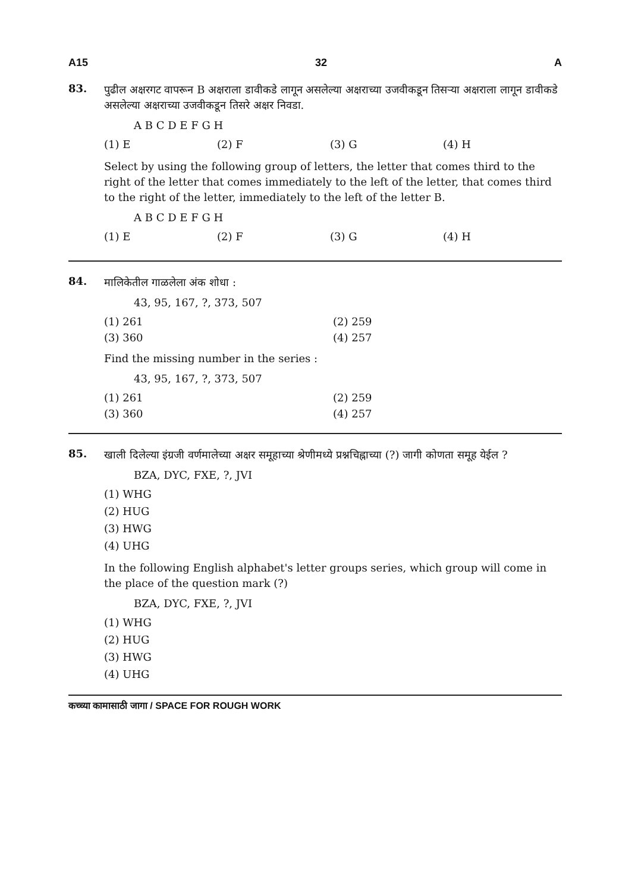A15 32 A
83.
पुढील अक्षरगट वापरून B अक्षराला डावीकडे लागून असलेल्या अक्षराच्या उजवीकडून तिसऱ्या अक्षराला लागून डावीकडे असलेल्या अक्षराच्या उजवीकडून तिसरे अक्षर निवडा.
A B C D E F G H
(1) E (2) F (3) G (4) H
Select by using the following group of letters, the letter that comes third to the right of the letter that comes immediately to the left of the letter, that comes third to the right of the letter, immediately to the left of the letter B.
A B C D E F G H
(1) E (2) F (3) G (4) H
84.
मालिकेतील गाळलेला अंक शोधा :
43, 95, 167, ?, 373, 507
(1) 261 (2) 259
(3) 360 (4) 257
Find the missing number in the series :
43, 95, 167, ?, 373, 507
(1) 261 (2) 259
(3) 360 (4) 257
85.
खाली दिलेल्या इंग्रजी वर्णमालेच्या अक्षर समूहाच्या श्रेणीमध्ये प्रश्नचिह्नाच्या (?) जागी कोणता समूह येईल ?
BZA, DYC, FXE, ?, JVI
(1) WHG
(2) HUG
(3) HWG
(4) UHG
In the following English alphabet's letter groups series, which group will come in the place of the question mark (?)
BZA, DYC, FXE, ?, JVI
(1) WHG
(2) HUG
(3) HWG
(4) UHG
कच्च्या कामासाठी जागा / SPACE FOR ROUGH WORK